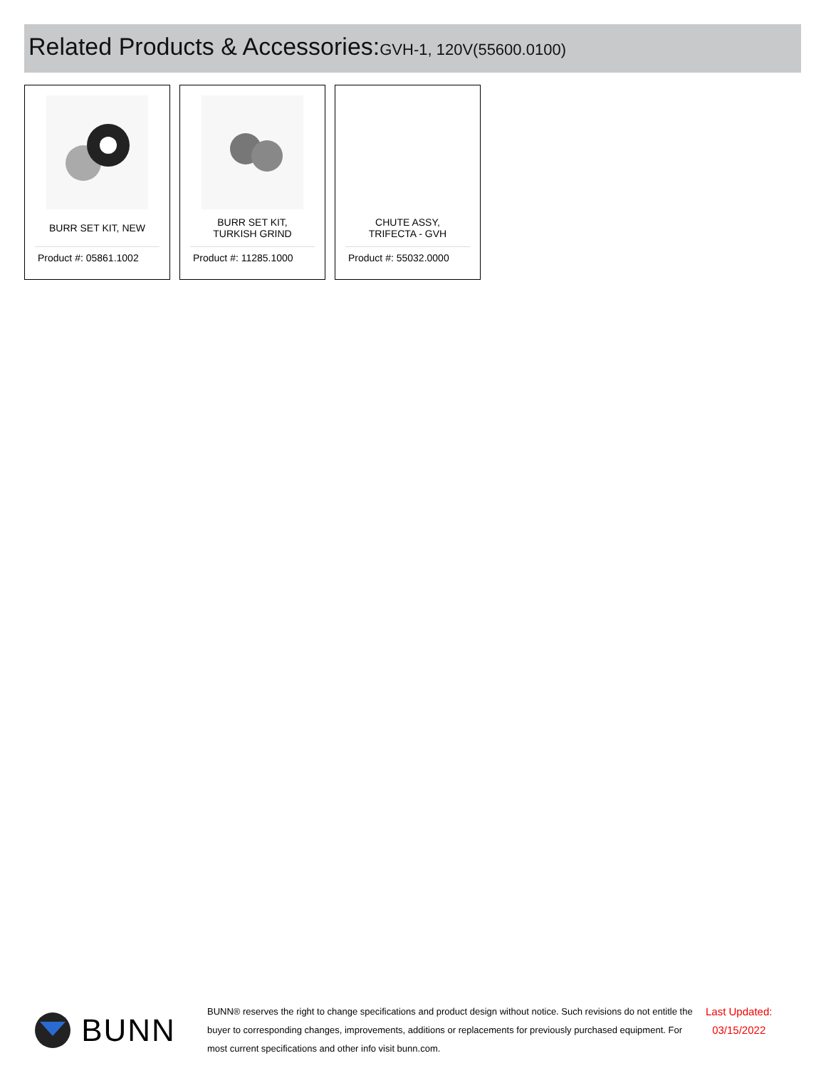Related Products & Accessories:GVH-1, 120V(55600.0100)
BURR SET KIT, NEW
Product #: 05861.1002
BURR SET KIT, TURKISH GRIND
Product #: 11285.1000
CHUTE ASSY, TRIFECTA - GVH
Product #: 55032.0000
BUNN
BUNN® reserves the right to change specifications and product design without notice. Such revisions do not entitle the buyer to corresponding changes, improvements, additions or replacements for previously purchased equipment. For most current specifications and other info visit bunn.com.
Last Updated:
03/15/2022